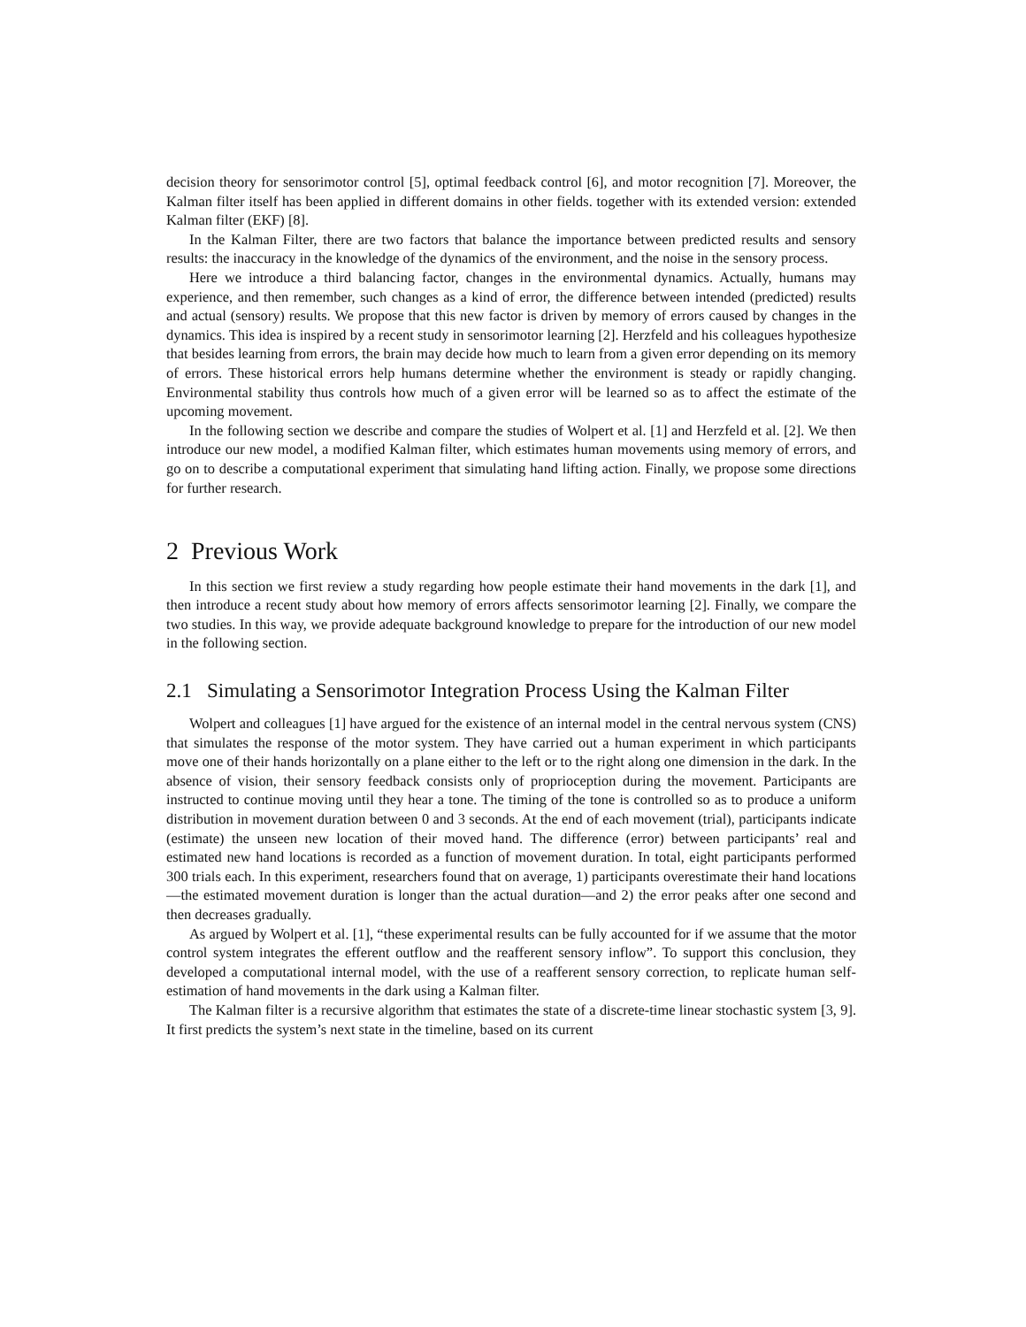decision theory for sensorimotor control [5], optimal feedback control [6], and motor recognition [7]. Moreover, the Kalman filter itself has been applied in different domains in other fields. together with its extended version: extended Kalman filter (EKF) [8].
In the Kalman Filter, there are two factors that balance the importance between predicted results and sensory results: the inaccuracy in the knowledge of the dynamics of the environment, and the noise in the sensory process.
Here we introduce a third balancing factor, changes in the environmental dynamics. Actually, humans may experience, and then remember, such changes as a kind of error, the difference between intended (predicted) results and actual (sensory) results. We propose that this new factor is driven by memory of errors caused by changes in the dynamics. This idea is inspired by a recent study in sensorimotor learning [2]. Herzfeld and his colleagues hypothesize that besides learning from errors, the brain may decide how much to learn from a given error depending on its memory of errors. These historical errors help humans determine whether the environment is steady or rapidly changing. Environmental stability thus controls how much of a given error will be learned so as to affect the estimate of the upcoming movement.
In the following section we describe and compare the studies of Wolpert et al. [1] and Herzfeld et al. [2]. We then introduce our new model, a modified Kalman filter, which estimates human movements using memory of errors, and go on to describe a computational experiment that simulating hand lifting action. Finally, we propose some directions for further research.
2 Previous Work
In this section we first review a study regarding how people estimate their hand movements in the dark [1], and then introduce a recent study about how memory of errors affects sensorimotor learning [2]. Finally, we compare the two studies. In this way, we provide adequate background knowledge to prepare for the introduction of our new model in the following section.
2.1 Simulating a Sensorimotor Integration Process Using the Kalman Filter
Wolpert and colleagues [1] have argued for the existence of an internal model in the central nervous system (CNS) that simulates the response of the motor system. They have carried out a human experiment in which participants move one of their hands horizontally on a plane either to the left or to the right along one dimension in the dark. In the absence of vision, their sensory feedback consists only of proprioception during the movement. Participants are instructed to continue moving until they hear a tone. The timing of the tone is controlled so as to produce a uniform distribution in movement duration between 0 and 3 seconds. At the end of each movement (trial), participants indicate (estimate) the unseen new location of their moved hand. The difference (error) between participants’ real and estimated new hand locations is recorded as a function of movement duration. In total, eight participants performed 300 trials each. In this experiment, researchers found that on average, 1) participants overestimate their hand locations—the estimated movement duration is longer than the actual duration—and 2) the error peaks after one second and then decreases gradually.
As argued by Wolpert et al. [1], “these experimental results can be fully accounted for if we assume that the motor control system integrates the efferent outflow and the reafferent sensory inflow”. To support this conclusion, they developed a computational internal model, with the use of a reafferent sensory correction, to replicate human self-estimation of hand movements in the dark using a Kalman filter.
The Kalman filter is a recursive algorithm that estimates the state of a discrete-time linear stochastic system [3, 9]. It first predicts the system’s next state in the timeline, based on its current